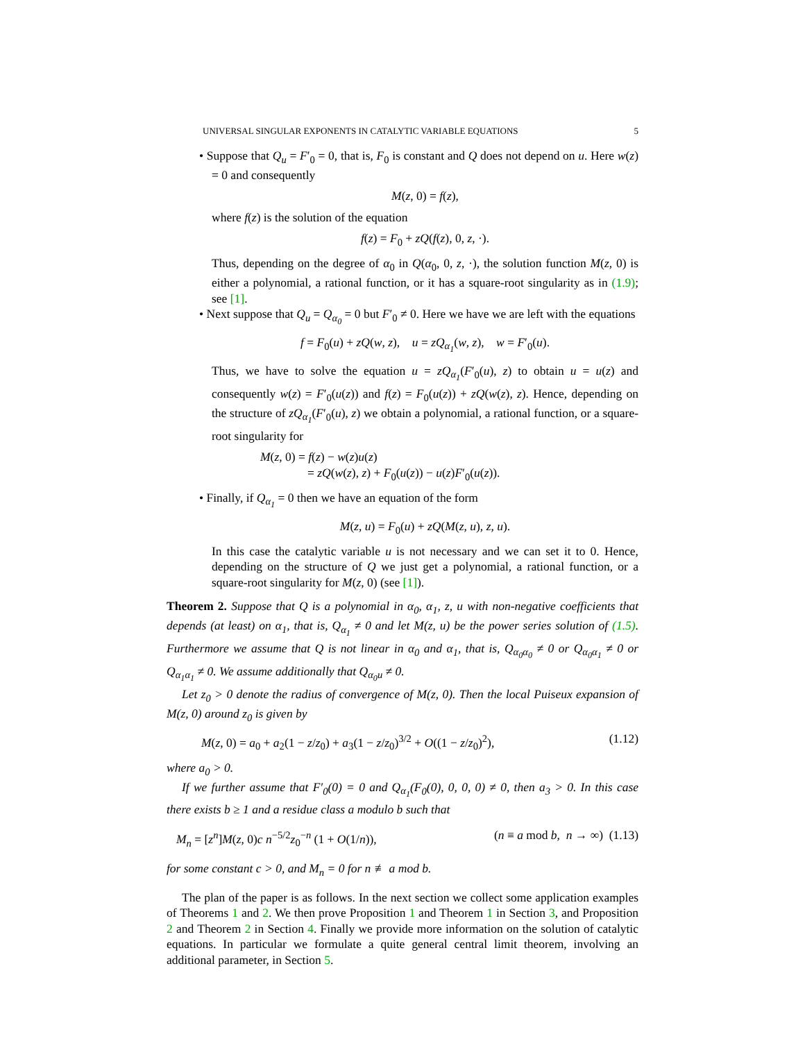UNIVERSAL SINGULAR EXPONENTS IN CATALYTIC VARIABLE EQUATIONS 5
• Suppose that Q<sub>u</sub> = F′<sub>0</sub> = 0, that is, F<sub>0</sub> is constant and Q does not depend on u. Here w(z) = 0 and consequently
M(z, 0) = f(z),
where f(z) is the solution of the equation
f(z) = F<sub>0</sub> + zQ(f(z), 0, z, ·).
Thus, depending on the degree of α<sub>0</sub> in Q(α<sub>0</sub>, 0, z, ·), the solution function M(z, 0) is either a polynomial, a rational function, or it has a square-root singularity as in (1.9); see [1].
• Next suppose that Q<sub>u</sub> = Q<sub>α<sub>0</sub></sub> = 0 but F′<sub>0</sub> ≠ 0. Here we have we are left with the equations
f = F<sub>0</sub>(u) + zQ(w, z), u = zQ<sub>α<sub>1</sub></sub>(w, z), w = F′<sub>0</sub>(u).
Thus, we have to solve the equation u = zQ<sub>α<sub>1</sub></sub>(F′<sub>0</sub>(u), z) to obtain u = u(z) and consequently w(z) = F′<sub>0</sub>(u(z)) and f(z) = F<sub>0</sub>(u(z)) + zQ(w(z), z). Hence, depending on the structure of zQ<sub>α<sub>1</sub></sub>(F′<sub>0</sub>(u), z) we obtain a polynomial, a rational function, or a square-root singularity for
M(z, 0) = f(z) − w(z)u(z)
= zQ(w(z), z) + F<sub>0</sub>(u(z)) − u(z)F′<sub>0</sub>(u(z)).
• Finally, if Q<sub>α<sub>1</sub></sub> = 0 then we have an equation of the form
M(z, u) = F<sub>0</sub>(u) + zQ(M(z, u), z, u).
In this case the catalytic variable u is not necessary and we can set it to 0. Hence, depending on the structure of Q we just get a polynomial, a rational function, or a square-root singularity for M(z, 0) (see [1]).
Theorem 2. Suppose that Q is a polynomial in α<sub>0</sub>, α<sub>1</sub>, z, u with non-negative coefficients that depends (at least) on α<sub>1</sub>, that is, Q<sub>α<sub>1</sub></sub> ≠ 0 and let M(z, u) be the power series solution of (1.5). Furthermore we assume that Q is not linear in α<sub>0</sub> and α<sub>1</sub>, that is, Q<sub>α<sub>0</sub>α<sub>0</sub></sub> ≠ 0 or Q<sub>α<sub>0</sub>α<sub>1</sub></sub> ≠ 0 or Q<sub>α<sub>1</sub>α<sub>1</sub></sub> ≠ 0. We assume additionally that Q<sub>α<sub>0</sub>u</sub> ≠ 0.
Let z<sub>0</sub> > 0 denote the radius of convergence of M(z, 0). Then the local Puiseux expansion of M(z, 0) around z<sub>0</sub> is given by
M(z, 0) = a<sub>0</sub> + a<sub>2</sub>(1 − z/z<sub>0</sub>) + a<sub>3</sub>(1 − z/z<sub>0</sub>)<sup>3/2</sup> + O((1 − z/z<sub>0</sub>)<sup>2</sup>), (1.12)
where a<sub>0</sub> > 0.
If we further assume that F′<sub>0</sub>(0) = 0 and Q<sub>α<sub>1</sub></sub>(F<sub>0</sub>(0), 0, 0, 0) ≠ 0, then a<sub>3</sub> > 0. In this case there exists b ≥ 1 and a residue class a modulo b such that
M<sub>n</sub> = [z<sup>n</sup>]M(z, 0)c n<sup>−5/2</sup>z<sub>0</sub><sup>−n</sup> (1 + O(1/n)), (n ≡ a mod b, n → ∞) (1.13)
for some constant c > 0, and M<sub>n</sub> = 0 for n ≢ a mod b.
The plan of the paper is as follows. In the next section we collect some application examples of Theorems 1 and 2. We then prove Proposition 1 and Theorem 1 in Section 3, and Proposition 2 and Theorem 2 in Section 4. Finally we provide more information on the solution of catalytic equations. In particular we formulate a quite general central limit theorem, involving an additional parameter, in Section 5.